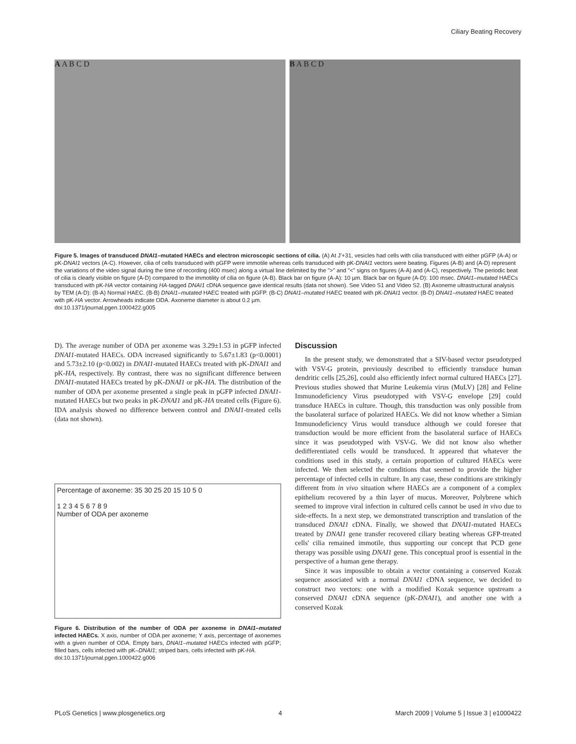Ciliary Beating Recovery
A A B C D B A B C D
Figure 5. Images of transduced DNAI1–mutated HAECs and electron microscopic sections of cilia. (A) At J'+31, vesicles had cells with cilia transduced with either pGFP (A-A) or pK-DNAI1 vectors (A-C). However, cilia of cells transduced with pGFP were immotile whereas cells transduced with pK-DNAI1 vectors were beating. Figures (A-B) and (A-D) represent the variations of the video signal during the time of recording (400 msec) along a virtual line delimited by the ">" and "<" signs on figures (A-A) and (A-C), respectively. The periodic beat of cilia is clearly visible on figure (A-D) compared to the immotility of cilia on figure (A-B). Black bar on figure (A-A): 10 µm. Black bar on figure (A-D): 100 msec. DNAI1–mutated HAECs transduced with pK-HA vector containing HA-tagged DNAI1 cDNA sequence gave identical results (data not shown). See Video S1 and Video S2. (B) Axoneme ultrastructural analysis by TEM (A-D): (B-A) Normal HAEC. (B-B) DNAI1–mutated HAEC treated with pGFP. (B-C) DNAI1–mutated HAEC treated with pK-DNAI1 vector. (B-D) DNAI1–mutated HAEC treated with pK-HA vector. Arrowheads indicate ODA. Axoneme diameter is about 0.2 µm.
doi:10.1371/journal.pgen.1000422.g005
D). The average number of ODA per axoneme was 3.29±1.53 in pGFP infected DNAI1-mutated HAECs. ODA increased significantly to 5.67±1.83 (p<0.0001) and 5.73±2.10 (p<0.002) in DNAI1-mutated HAECs treated with pK-DNAI1 and pK-HA, respectively. By contrast, there was no significant difference between DNAI1-mutated HAECs treated by pK-DNAI1 or pK-HA. The distribution of the number of ODA per axoneme presented a single peak in pGFP infected DNAI1-mutated HAECs but two peaks in pK-DNAI1 and pK-HA treated cells (Figure 6). IDA analysis showed no difference between control and DNAI1-treated cells (data not shown).
Percentage of axoneme: 35 30 25 20 15 10 5 0
1 2 3 4 5 6 7 8 9
Number of ODA per axoneme
Figure 6. Distribution of the number of ODA per axoneme in DNAI1–mutated infected HAECs. X axis, number of ODA per axoneme; Y axis, percentage of axonemes with a given number of ODA. Empty bars, DNAI1–mutated HAECs infected with pGFP; filled bars, cells infected with pK–DNAI1; striped bars, cells infected with pK-HA.
doi:10.1371/journal.pgen.1000422.g006
Discussion
In the present study, we demonstrated that a SIV-based vector pseudotyped with VSV-G protein, previously described to efficiently transduce human dendritic cells [25,26], could also efficiently infect normal cultured HAECs [27]. Previous studies showed that Murine Leukemia virus (MuLV) [28] and Feline Immunodeficiency Virus pseudotyped with VSV-G envelope [29] could transduce HAECs in culture. Though, this transduction was only possible from the basolateral surface of polarized HAECs. We did not know whether a Simian Immunodeficiency Virus would transduce although we could foresee that transduction would be more efficient from the basolateral surface of HAECs since it was pseudotyped with VSV-G. We did not know also whether dedifferentiated cells would be transduced. It appeared that whatever the conditions used in this study, a certain proportion of cultured HAECs were infected. We then selected the conditions that seemed to provide the higher percentage of infected cells in culture. In any case, these conditions are strikingly different from in vivo situation where HAECs are a component of a complex epithelium recovered by a thin layer of mucus. Moreover, Polybrene which seemed to improve viral infection in cultured cells cannot be used in vivo due to side-effects. In a next step, we demonstrated transcription and translation of the transduced DNAI1 cDNA. Finally, we showed that DNAI1-mutated HAECs treated by DNAI1 gene transfer recovered ciliary beating whereas GFP-treated cells' cilia remained immotile, thus supporting our concept that PCD gene therapy was possible using DNAI1 gene. This conceptual proof is essential in the perspective of a human gene therapy.
Since it was impossible to obtain a vector containing a conserved Kozak sequence associated with a normal DNAI1 cDNA sequence, we decided to construct two vectors: one with a modified Kozak sequence upstream a conserved DNAI1 cDNA sequence (pK-DNAI1), and another one with a conserved Kozak
PLoS Genetics | www.plosgenetics.org 4 March 2009 | Volume 5 | Issue 3 | e1000422